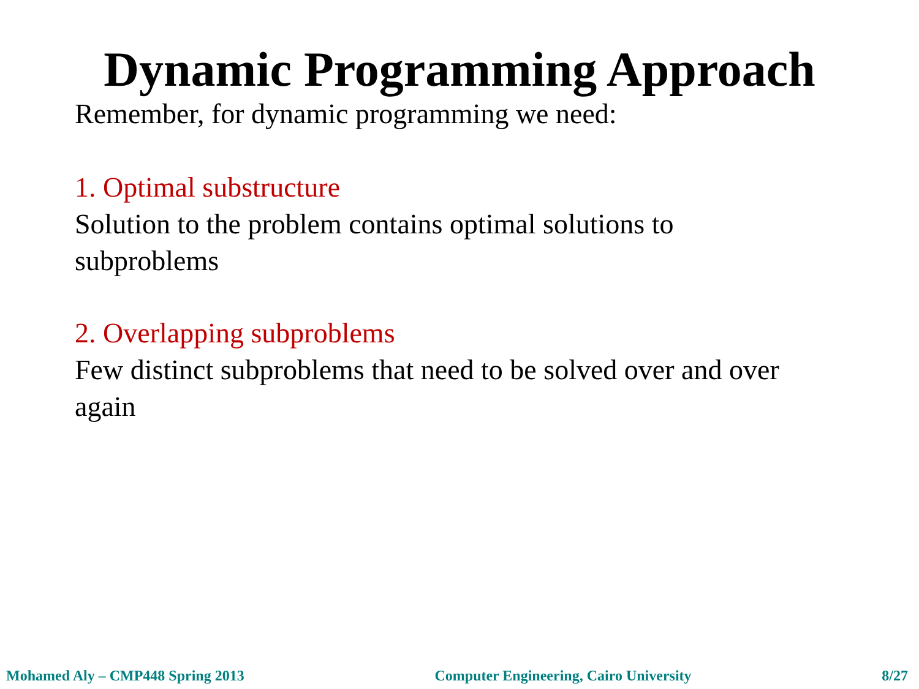Dynamic Programming Approach
Remember, for dynamic programming we need:
1. Optimal substructure
Solution to the problem contains optimal solutions to subproblems
2. Overlapping subproblems
Few distinct subproblems that need to be solved over and over again
Mohamed Aly – CMP448 Spring 2013 Computer Engineering, Cairo University 8/27